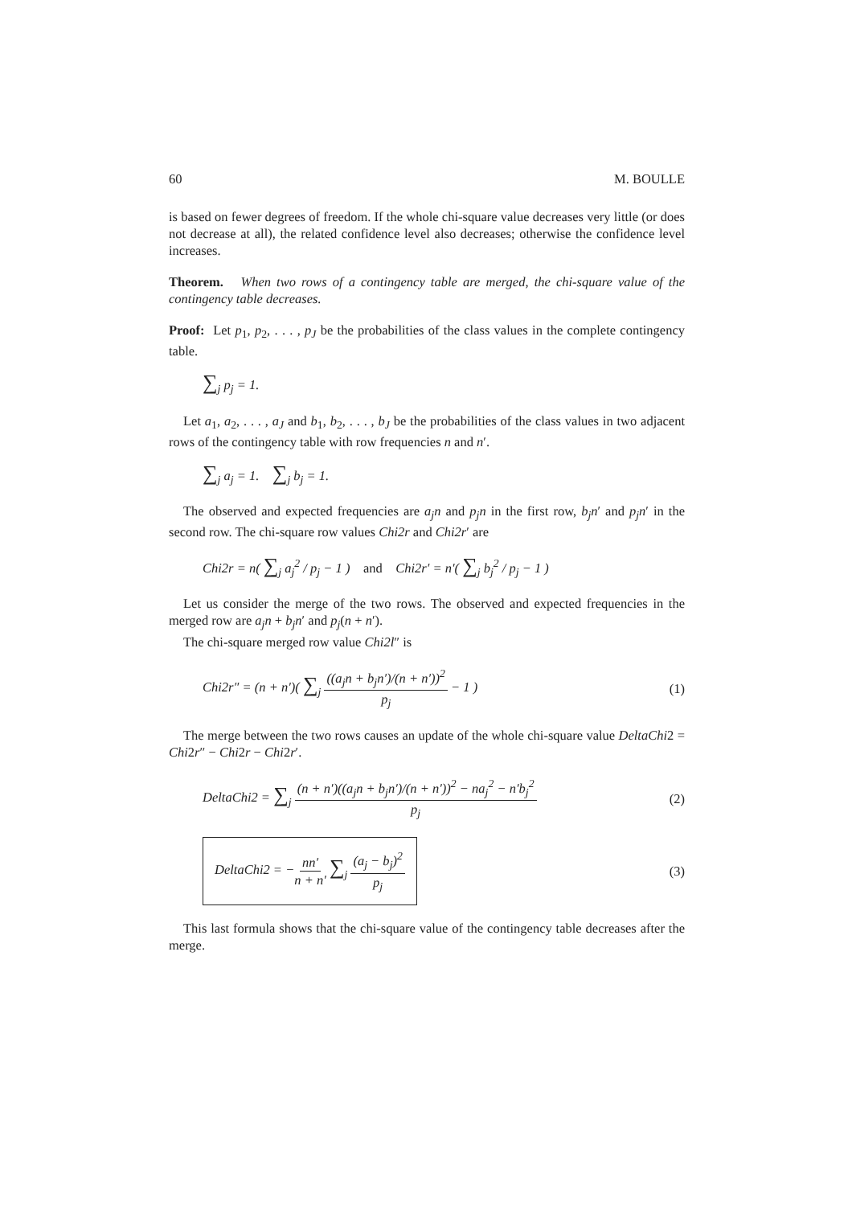60 M. BOULLE
is based on fewer degrees of freedom. If the whole chi-square value decreases very little (or does not decrease at all), the related confidence level also decreases; otherwise the confidence level increases.
Theorem. When two rows of a contingency table are merged, the chi-square value of the contingency table decreases.
Proof: Let p<sub>1</sub>, p<sub>2</sub>, . . . , p<sub>J</sub> be the probabilities of the class values in the complete contingency table.
∑<sub>j</sub> p<sub>j</sub> = 1.
Let a<sub>1</sub>, a<sub>2</sub>, . . . , a<sub>J</sub> and b<sub>1</sub>, b<sub>2</sub>, . . . , b<sub>J</sub> be the probabilities of the class values in two adjacent rows of the contingency table with row frequencies n and n′.
∑<sub>j</sub> a<sub>j</sub> = 1. ∑<sub>j</sub> b<sub>j</sub> = 1.
The observed and expected frequencies are a<sub>j</sub>n and p<sub>j</sub>n in the first row, b<sub>j</sub>n′ and p<sub>j</sub>n′ in the second row. The chi-square row values Chi2r and Chi2r′ are
Chi2r = n( ∑<sub>j</sub> a<sub>j</sub><sup>2</sup> / p<sub>j</sub> − 1 ) and Chi2r′ = n′( ∑<sub>j</sub> b<sub>j</sub><sup>2</sup> / p<sub>j</sub> − 1 )
Let us consider the merge of the two rows. The observed and expected frequencies in the merged row are a<sub>j</sub>n + b<sub>j</sub>n′ and p<sub>j</sub>(n + n′).
The chi-square merged row value Chi2l″ is
Chi2r″ = (n + n′)( ∑<sub>j</sub> ((a<sub>j</sub>n + b<sub>j</sub>n′)/(n + n′))<sup>2</sup> p<sub>j</sub> − 1 ) (1)
The merge between the two rows causes an update of the whole chi-square value DeltaChi2 = Chi2r″ − Chi2r − Chi2r′.
DeltaChi2 = ∑<sub>j</sub> (n + n′)((a<sub>j</sub>n + b<sub>j</sub>n′)/(n + n′))<sup>2</sup> − na<sub>j</sub><sup>2</sup> − n′b<sub>j</sub><sup>2</sup> p<sub>j</sub> (2)
DeltaChi2 = −nn′ n + n′ ∑<sub>j</sub> (a<sub>j</sub> − b<sub>j</sub>)<sup>2</sup> p<sub>j</sub> (3)
This last formula shows that the chi-square value of the contingency table decreases after the merge.